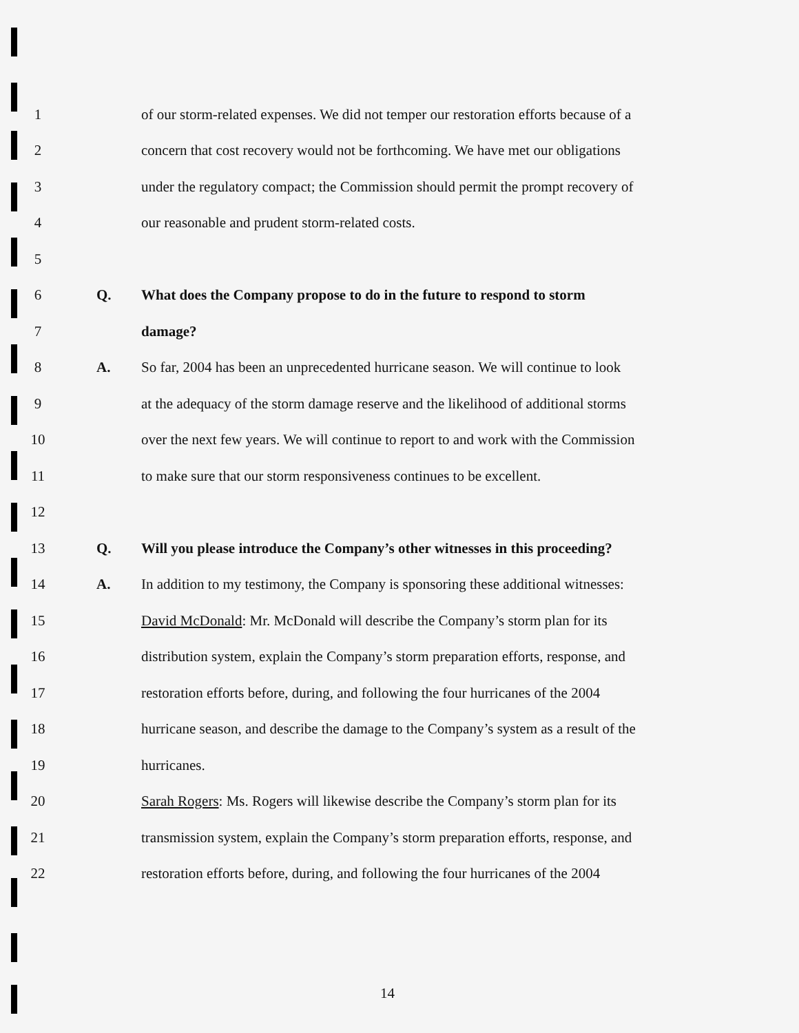1 of our storm-related expenses. We did not temper our restoration efforts because of a
2 concern that cost recovery would not be forthcoming. We have met our obligations
3 under the regulatory compact; the Commission should permit the prompt recovery of
4 our reasonable and prudent storm-related costs.
5
6 Q. What does the Company propose to do in the future to respond to storm
7 damage?
8 A. So far, 2004 has been an unprecedented hurricane season. We will continue to look
9 at the adequacy of the storm damage reserve and the likelihood of additional storms
10 over the next few years. We will continue to report to and work with the Commission
11 to make sure that our storm responsiveness continues to be excellent.
12
13 Q. Will you please introduce the Company’s other witnesses in this proceeding?
14 A. In addition to my testimony, the Company is sponsoring these additional witnesses:
15 David McDonald: Mr. McDonald will describe the Company’s storm plan for its
16 distribution system, explain the Company’s storm preparation efforts, response, and
17 restoration efforts before, during, and following the four hurricanes of the 2004
18 hurricane season, and describe the damage to the Company’s system as a result of the
19 hurricanes.
20 Sarah Rogers: Ms. Rogers will likewise describe the Company’s storm plan for its
21 transmission system, explain the Company’s storm preparation efforts, response, and
22 restoration efforts before, during, and following the four hurricanes of the 2004
14